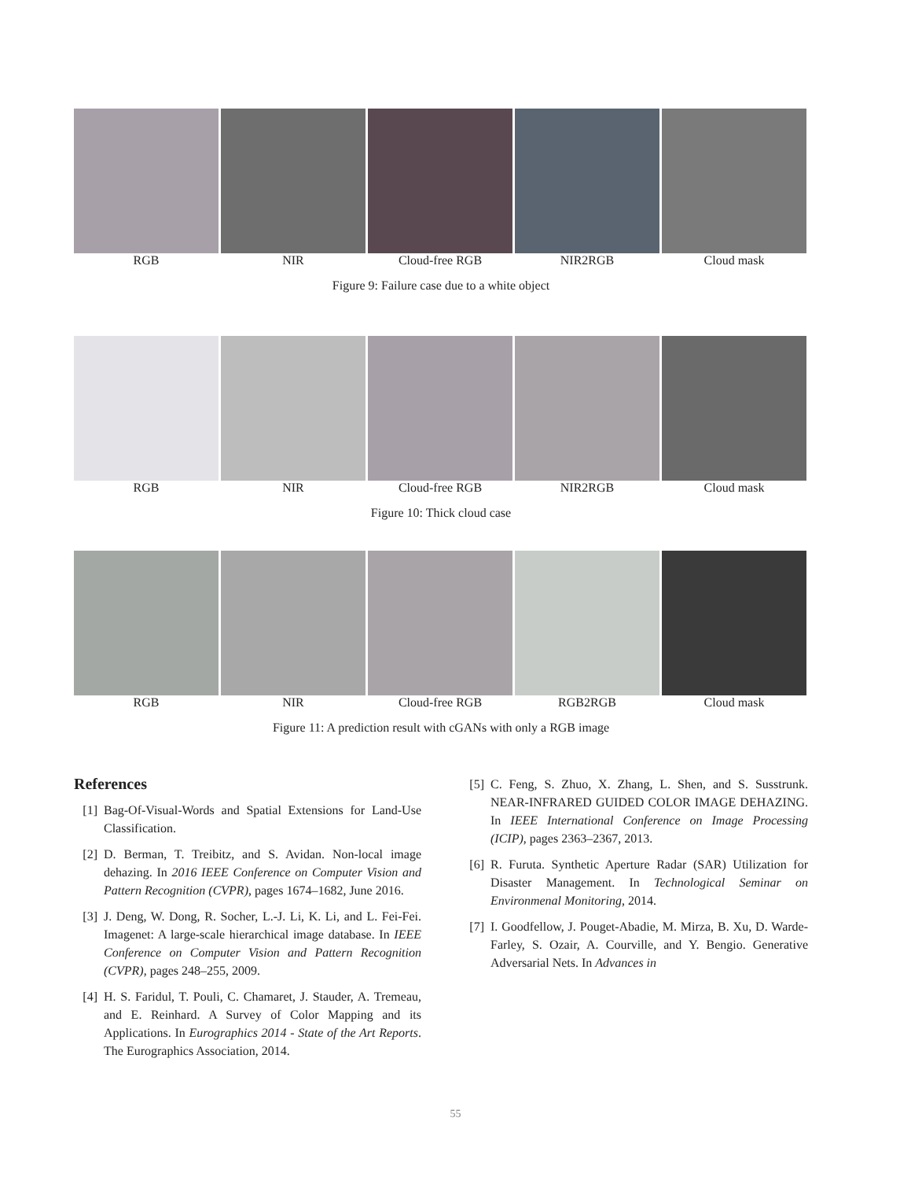RGB NIR Cloud-free RGB NIR2RGB Cloud mask
Figure 9: Failure case due to a white object
RGB NIR Cloud-free RGB NIR2RGB Cloud mask
Figure 10: Thick cloud case
RGB NIR Cloud-free RGB RGB2RGB Cloud mask
Figure 11: A prediction result with cGANs with only a RGB image
References
[1] Bag-Of-Visual-Words and Spatial Extensions for Land-Use Classification.
[2] D. Berman, T. Treibitz, and S. Avidan. Non-local image dehazing. In 2016 IEEE Conference on Computer Vision and Pattern Recognition (CVPR), pages 1674–1682, June 2016.
[3] J. Deng, W. Dong, R. Socher, L.-J. Li, K. Li, and L. Fei-Fei. Imagenet: A large-scale hierarchical image database. In IEEE Conference on Computer Vision and Pattern Recognition (CVPR), pages 248–255, 2009.
[4] H. S. Faridul, T. Pouli, C. Chamaret, J. Stauder, A. Tremeau, and E. Reinhard. A Survey of Color Mapping and its Applications. In Eurographics 2014 - State of the Art Reports. The Eurographics Association, 2014.
[5] C. Feng, S. Zhuo, X. Zhang, L. Shen, and S. Susstrunk. NEAR-INFRARED GUIDED COLOR IMAGE DEHAZING. In IEEE International Conference on Image Processing (ICIP), pages 2363–2367, 2013.
[6] R. Furuta. Synthetic Aperture Radar (SAR) Utilization for Disaster Management. In Technological Seminar on Environmenal Monitoring, 2014.
[7] I. Goodfellow, J. Pouget-Abadie, M. Mirza, B. Xu, D. Warde-Farley, S. Ozair, A. Courville, and Y. Bengio. Generative Adversarial Nets. In Advances in
55